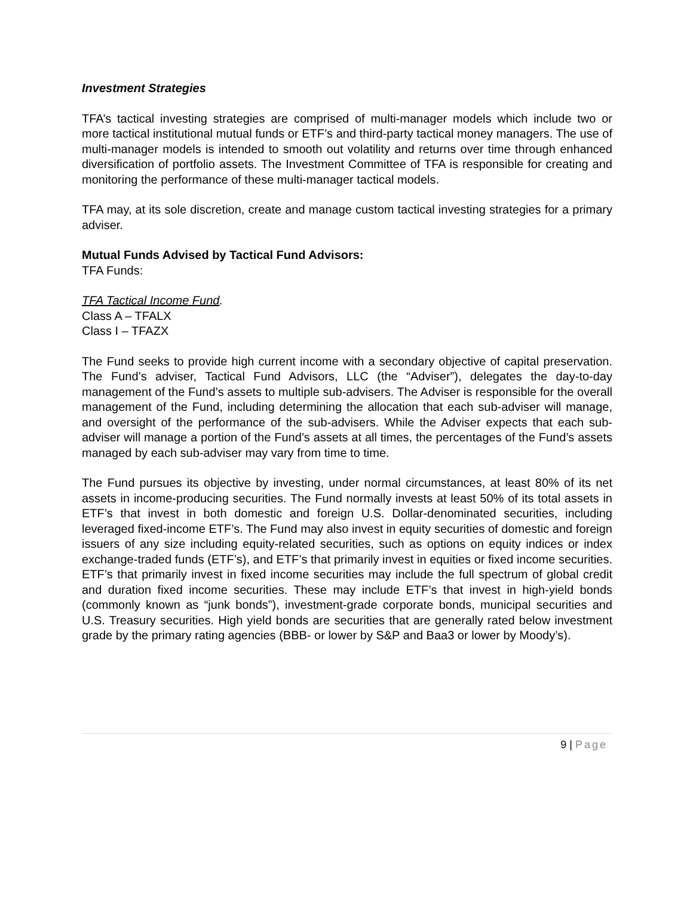Investment Strategies
TFA’s tactical investing strategies are comprised of multi-manager models which include two or more tactical institutional mutual funds or ETF’s and third-party tactical money managers. The use of multi-manager models is intended to smooth out volatility and returns over time through enhanced diversification of portfolio assets. The Investment Committee of TFA is responsible for creating and monitoring the performance of these multi-manager tactical models.
TFA may, at its sole discretion, create and manage custom tactical investing strategies for a primary adviser.
Mutual Funds Advised by Tactical Fund Advisors:
TFA Funds:
TFA Tactical Income Fund.
Class A – TFALX
Class I – TFAZX
The Fund seeks to provide high current income with a secondary objective of capital preservation. The Fund’s adviser, Tactical Fund Advisors, LLC (the “Adviser”), delegates the day-to-day management of the Fund’s assets to multiple sub-advisers. The Adviser is responsible for the overall management of the Fund, including determining the allocation that each sub-adviser will manage, and oversight of the performance of the sub-advisers. While the Adviser expects that each sub-adviser will manage a portion of the Fund’s assets at all times, the percentages of the Fund’s assets managed by each sub-adviser may vary from time to time.
The Fund pursues its objective by investing, under normal circumstances, at least 80% of its net assets in income-producing securities. The Fund normally invests at least 50% of its total assets in ETF’s that invest in both domestic and foreign U.S. Dollar-denominated securities, including leveraged fixed-income ETF’s. The Fund may also invest in equity securities of domestic and foreign issuers of any size including equity-related securities, such as options on equity indices or index exchange-traded funds (ETF’s), and ETF’s that primarily invest in equities or fixed income securities. ETF’s that primarily invest in fixed income securities may include the full spectrum of global credit and duration fixed income securities. These may include ETF’s that invest in high-yield bonds (commonly known as “junk bonds”), investment-grade corporate bonds, municipal securities and U.S. Treasury securities. High yield bonds are securities that are generally rated below investment grade by the primary rating agencies (BBB- or lower by S&P and Baa3 or lower by Moody’s).
9 | Page